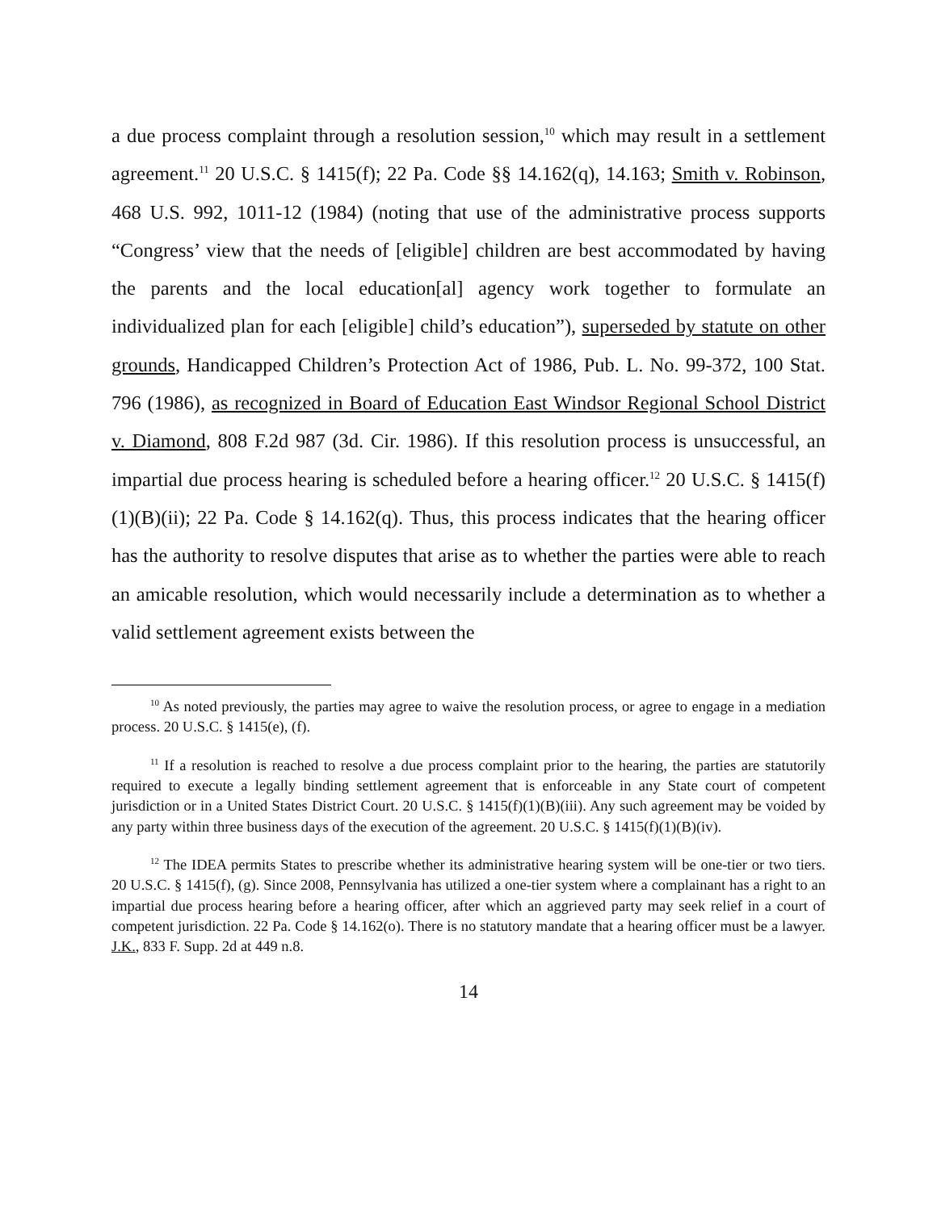a due process complaint through a resolution session,<sup>10</sup> which may result in a settlement agreement.<sup>11</sup> 20 U.S.C. § 1415(f); 22 Pa. Code §§ 14.162(q), 14.163; Smith v. Robinson, 468 U.S. 992, 1011-12 (1984) (noting that use of the administrative process supports “Congress’ view that the needs of [eligible] children are best accommodated by having the parents and the local education[al] agency work together to formulate an individualized plan for each [eligible] child’s education”), superseded by statute on other grounds, Handicapped Children’s Protection Act of 1986, Pub. L. No. 99-372, 100 Stat. 796 (1986), as recognized in Board of Education East Windsor Regional School District v. Diamond, 808 F.2d 987 (3d. Cir. 1986). If this resolution process is unsuccessful, an impartial due process hearing is scheduled before a hearing officer.<sup>12</sup> 20 U.S.C. § 1415(f)(1)(B)(ii); 22 Pa. Code § 14.162(q). Thus, this process indicates that the hearing officer has the authority to resolve disputes that arise as to whether the parties were able to reach an amicable resolution, which would necessarily include a determination as to whether a valid settlement agreement exists between the
<sup>10</sup> As noted previously, the parties may agree to waive the resolution process, or agree to engage in a mediation process. 20 U.S.C. § 1415(e), (f).
<sup>11</sup> If a resolution is reached to resolve a due process complaint prior to the hearing, the parties are statutorily required to execute a legally binding settlement agreement that is enforceable in any State court of competent jurisdiction or in a United States District Court. 20 U.S.C. § 1415(f)(1)(B)(iii). Any such agreement may be voided by any party within three business days of the execution of the agreement. 20 U.S.C. § 1415(f)(1)(B)(iv).
<sup>12</sup> The IDEA permits States to prescribe whether its administrative hearing system will be one-tier or two tiers. 20 U.S.C. § 1415(f), (g). Since 2008, Pennsylvania has utilized a one-tier system where a complainant has a right to an impartial due process hearing before a hearing officer, after which an aggrieved party may seek relief in a court of competent jurisdiction. 22 Pa. Code § 14.162(o). There is no statutory mandate that a hearing officer must be a lawyer. J.K., 833 F. Supp. 2d at 449 n.8.
14